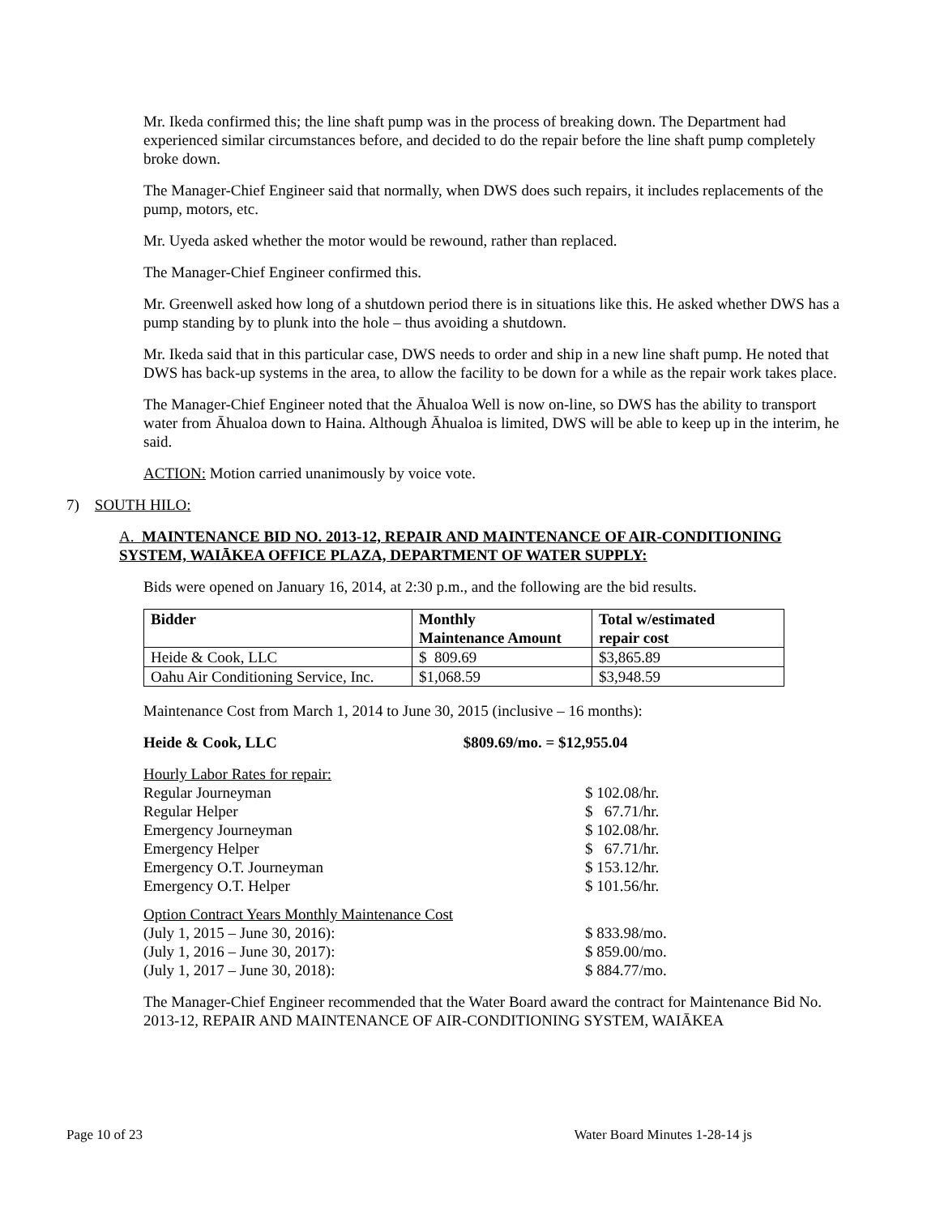Mr. Ikeda confirmed this; the line shaft pump was in the process of breaking down. The Department had experienced similar circumstances before, and decided to do the repair before the line shaft pump completely broke down.
The Manager-Chief Engineer said that normally, when DWS does such repairs, it includes replacements of the pump, motors, etc.
Mr. Uyeda asked whether the motor would be rewound, rather than replaced.
The Manager-Chief Engineer confirmed this.
Mr. Greenwell asked how long of a shutdown period there is in situations like this. He asked whether DWS has a pump standing by to plunk into the hole – thus avoiding a shutdown.
Mr. Ikeda said that in this particular case, DWS needs to order and ship in a new line shaft pump. He noted that DWS has back-up systems in the area, to allow the facility to be down for a while as the repair work takes place.
The Manager-Chief Engineer noted that the Āhualoa Well is now on-line, so DWS has the ability to transport water from Āhualoa down to Haina. Although Āhualoa is limited, DWS will be able to keep up in the interim, he said.
ACTION: Motion carried unanimously by voice vote.
7) SOUTH HILO:
A. MAINTENANCE BID NO. 2013-12, REPAIR AND MAINTENANCE OF AIR-CONDITIONING SYSTEM, WAIĀKEA OFFICE PLAZA, DEPARTMENT OF WATER SUPPLY:
Bids were opened on January 16, 2014, at 2:30 p.m., and the following are the bid results.
| Bidder | Monthly Maintenance Amount | Total w/estimated repair cost |
| --- | --- | --- |
| Heide & Cook, LLC | $ 809.69 | $3,865.89 |
| Oahu Air Conditioning Service, Inc. | $1,068.59 | $3,948.59 |
Maintenance Cost from March 1, 2014 to June 30, 2015 (inclusive – 16 months):
Heide & Cook, LLC $809.69/mo. = $12,955.04
| Hourly Labor Rates for repair: | |
| Regular Journeyman | $ 102.08/hr. |
| Regular Helper | $ 67.71/hr. |
| Emergency Journeyman | $ 102.08/hr. |
| Emergency Helper | $ 67.71/hr. |
| Emergency O.T. Journeyman | $ 153.12/hr. |
| Emergency O.T. Helper | $ 101.56/hr. |
| Option Contract Years Monthly Maintenance Cost | |
| (July 1, 2015 – June 30, 2016): | $ 833.98/mo. |
| (July 1, 2016 – June 30, 2017): | $ 859.00/mo. |
| (July 1, 2017 – June 30, 2018): | $ 884.77/mo. |
The Manager-Chief Engineer recommended that the Water Board award the contract for Maintenance Bid No. 2013-12, REPAIR AND MAINTENANCE OF AIR-CONDITIONING SYSTEM, WAIĀKEA
Page 10 of 23 Water Board Minutes 1-28-14 js